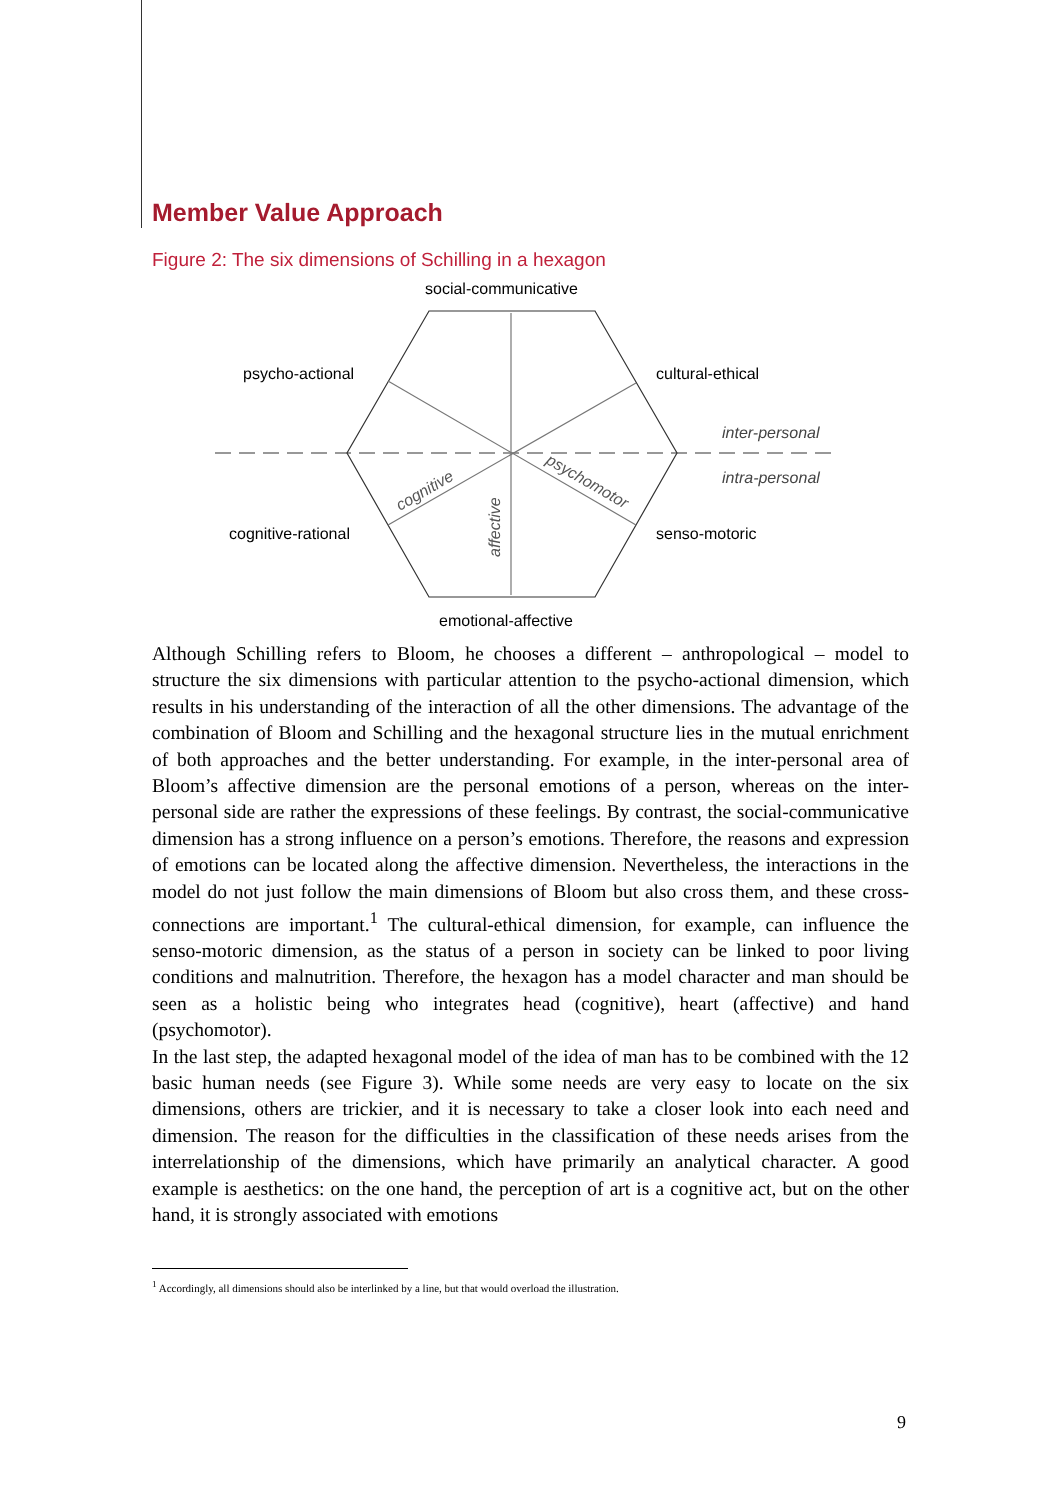Member Value Approach
Figure 2: The six dimensions of Schilling in a hexagon
social-communicative
psycho-actional
cultural-ethical
inter-personal
intra-personal
cognitive-rational
senso-motoric
emotional-affective
cognitive
affective
psychomotor
Although Schilling refers to Bloom, he chooses a different – anthropological – model to structure the six dimensions with particular attention to the psycho-actional dimension, which results in his understanding of the interaction of all the other dimensions. The advantage of the combination of Bloom and Schilling and the hexagonal structure lies in the mutual enrichment of both approaches and the better understanding. For example, in the inter-personal area of Bloom’s affective dimension are the personal emotions of a person, whereas on the inter-personal side are rather the expressions of these feelings. By contrast, the social-communicative dimension has a strong influence on a person’s emotions. Therefore, the reasons and expression of emotions can be located along the affective dimension. Nevertheless, the interactions in the model do not just follow the main dimensions of Bloom but also cross them, and these cross-connections are important.<sup>1</sup> The cultural-ethical dimension, for example, can influence the senso-motoric dimension, as the status of a person in society can be linked to poor living conditions and malnutrition. Therefore, the hexagon has a model character and man should be seen as a holistic being who integrates head (cognitive), heart (affective) and hand (psychomotor).
In the last step, the adapted hexagonal model of the idea of man has to be combined with the 12 basic human needs (see Figure 3). While some needs are very easy to locate on the six dimensions, others are trickier, and it is necessary to take a closer look into each need and dimension. The reason for the difficulties in the classification of these needs arises from the interrelationship of the dimensions, which have primarily an analytical character. A good example is aesthetics: on the one hand, the perception of art is a cognitive act, but on the other hand, it is strongly associated with emotions
<sup>1</sup> Accordingly, all dimensions should also be interlinked by a line, but that would overload the illustration.
9